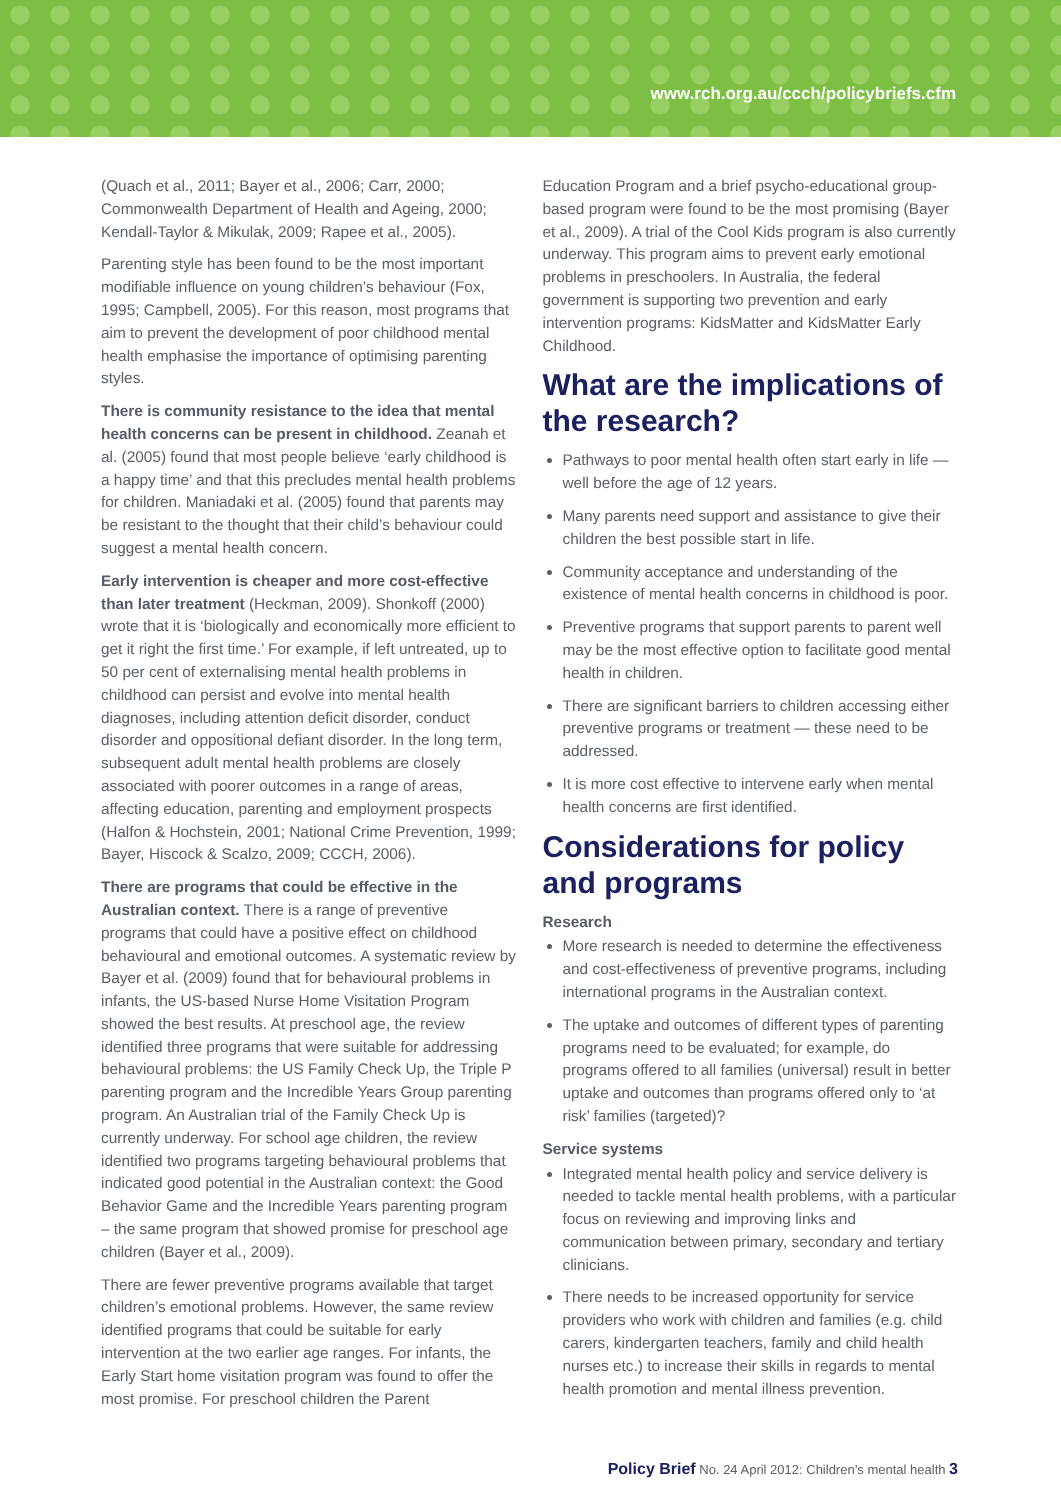www.rch.org.au/ccch/policybriefs.cfm
(Quach et al., 2011; Bayer et al., 2006; Carr, 2000; Commonwealth Department of Health and Ageing, 2000; Kendall-Taylor & Mikulak, 2009; Rapee et al., 2005).
Parenting style has been found to be the most important modifiable influence on young children’s behaviour (Fox, 1995; Campbell, 2005). For this reason, most programs that aim to prevent the development of poor childhood mental health emphasise the importance of optimising parenting styles.
There is community resistance to the idea that mental health concerns can be present in childhood. Zeanah et al. (2005) found that most people believe ‘early childhood is a happy time’ and that this precludes mental health problems for children. Maniadaki et al. (2005) found that parents may be resistant to the thought that their child’s behaviour could suggest a mental health concern.
Early intervention is cheaper and more cost-effective than later treatment (Heckman, 2009). Shonkoff (2000) wrote that it is ‘biologically and economically more efficient to get it right the first time.’ For example, if left untreated, up to 50 per cent of externalising mental health problems in childhood can persist and evolve into mental health diagnoses, including attention deficit disorder, conduct disorder and oppositional defiant disorder. In the long term, subsequent adult mental health problems are closely associated with poorer outcomes in a range of areas, affecting education, parenting and employment prospects (Halfon & Hochstein, 2001; National Crime Prevention, 1999; Bayer, Hiscock & Scalzo, 2009; CCCH, 2006).
There are programs that could be effective in the Australian context. There is a range of preventive programs that could have a positive effect on childhood behavioural and emotional outcomes. A systematic review by Bayer et al. (2009) found that for behavioural problems in infants, the US-based Nurse Home Visitation Program showed the best results. At preschool age, the review identified three programs that were suitable for addressing behavioural problems: the US Family Check Up, the Triple P parenting program and the Incredible Years Group parenting program. An Australian trial of the Family Check Up is currently underway. For school age children, the review identified two programs targeting behavioural problems that indicated good potential in the Australian context: the Good Behavior Game and the Incredible Years parenting program – the same program that showed promise for preschool age children (Bayer et al., 2009).
There are fewer preventive programs available that target children’s emotional problems. However, the same review identified programs that could be suitable for early intervention at the two earlier age ranges. For infants, the Early Start home visitation program was found to offer the most promise. For preschool children the Parent
Education Program and a brief psycho-educational group-based program were found to be the most promising (Bayer et al., 2009). A trial of the Cool Kids program is also currently underway. This program aims to prevent early emotional problems in preschoolers. In Australia, the federal government is supporting two prevention and early intervention programs: KidsMatter and KidsMatter Early Childhood.
What are the implications of the research?
Pathways to poor mental health often start early in life — well before the age of 12 years.
Many parents need support and assistance to give their children the best possible start in life.
Community acceptance and understanding of the existence of mental health concerns in childhood is poor.
Preventive programs that support parents to parent well may be the most effective option to facilitate good mental health in children.
There are significant barriers to children accessing either preventive programs or treatment — these need to be addressed.
It is more cost effective to intervene early when mental health concerns are first identified.
Considerations for policy and programs
Research
More research is needed to determine the effectiveness and cost-effectiveness of preventive programs, including international programs in the Australian context.
The uptake and outcomes of different types of parenting programs need to be evaluated; for example, do programs offered to all families (universal) result in better uptake and outcomes than programs offered only to ‘at risk’ families (targeted)?
Service systems
Integrated mental health policy and service delivery is needed to tackle mental health problems, with a particular focus on reviewing and improving links and communication between primary, secondary and tertiary clinicians.
There needs to be increased opportunity for service providers who work with children and families (e.g. child carers, kindergarten teachers, family and child health nurses etc.) to increase their skills in regards to mental health promotion and mental illness prevention.
Policy Brief No. 24 April 2012: Children’s mental health 3